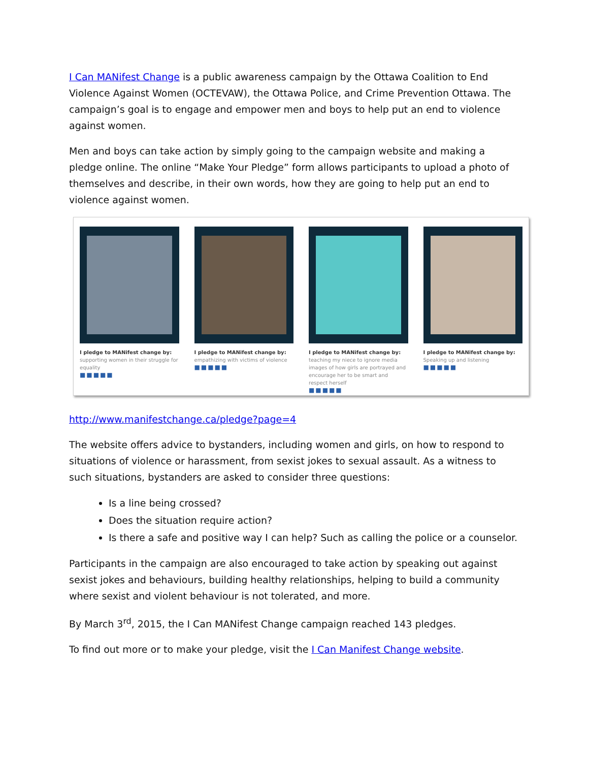I Can MANifest Change is a public awareness campaign by the Ottawa Coalition to End Violence Against Women (OCTEVAW), the Ottawa Police, and Crime Prevention Ottawa. The campaign’s goal is to engage and empower men and boys to help put an end to violence against women.
Men and boys can take action by simply going to the campaign website and making a pledge online. The online “Make Your Pledge” form allows participants to upload a photo of themselves and describe, in their own words, how they are going to help put an end to violence against women.
I pledge to MANifest change by:
supporting women in their struggle for equality
■■■■■
I pledge to MANifest change by:
empathizing with victims of violence
■■■■■
I pledge to MANifest change by:
teaching my niece to ignore media images of how girls are portrayed and encourage her to be smart and respect herself
■■■■■
I pledge to MANifest change by:
Speaking up and listening
■■■■■
http://www.manifestchange.ca/pledge?page=4
The website offers advice to bystanders, including women and girls, on how to respond to situations of violence or harassment, from sexist jokes to sexual assault. As a witness to such situations, bystanders are asked to consider three questions:
Is a line being crossed?
Does the situation require action?
Is there a safe and positive way I can help? Such as calling the police or a counselor.
Participants in the campaign are also encouraged to take action by speaking out against sexist jokes and behaviours, building healthy relationships, helping to build a community where sexist and violent behaviour is not tolerated, and more.
By March 3<sup>rd</sup>, 2015, the I Can MANifest Change campaign reached 143 pledges.
To find out more or to make your pledge, visit the I Can Manifest Change website.